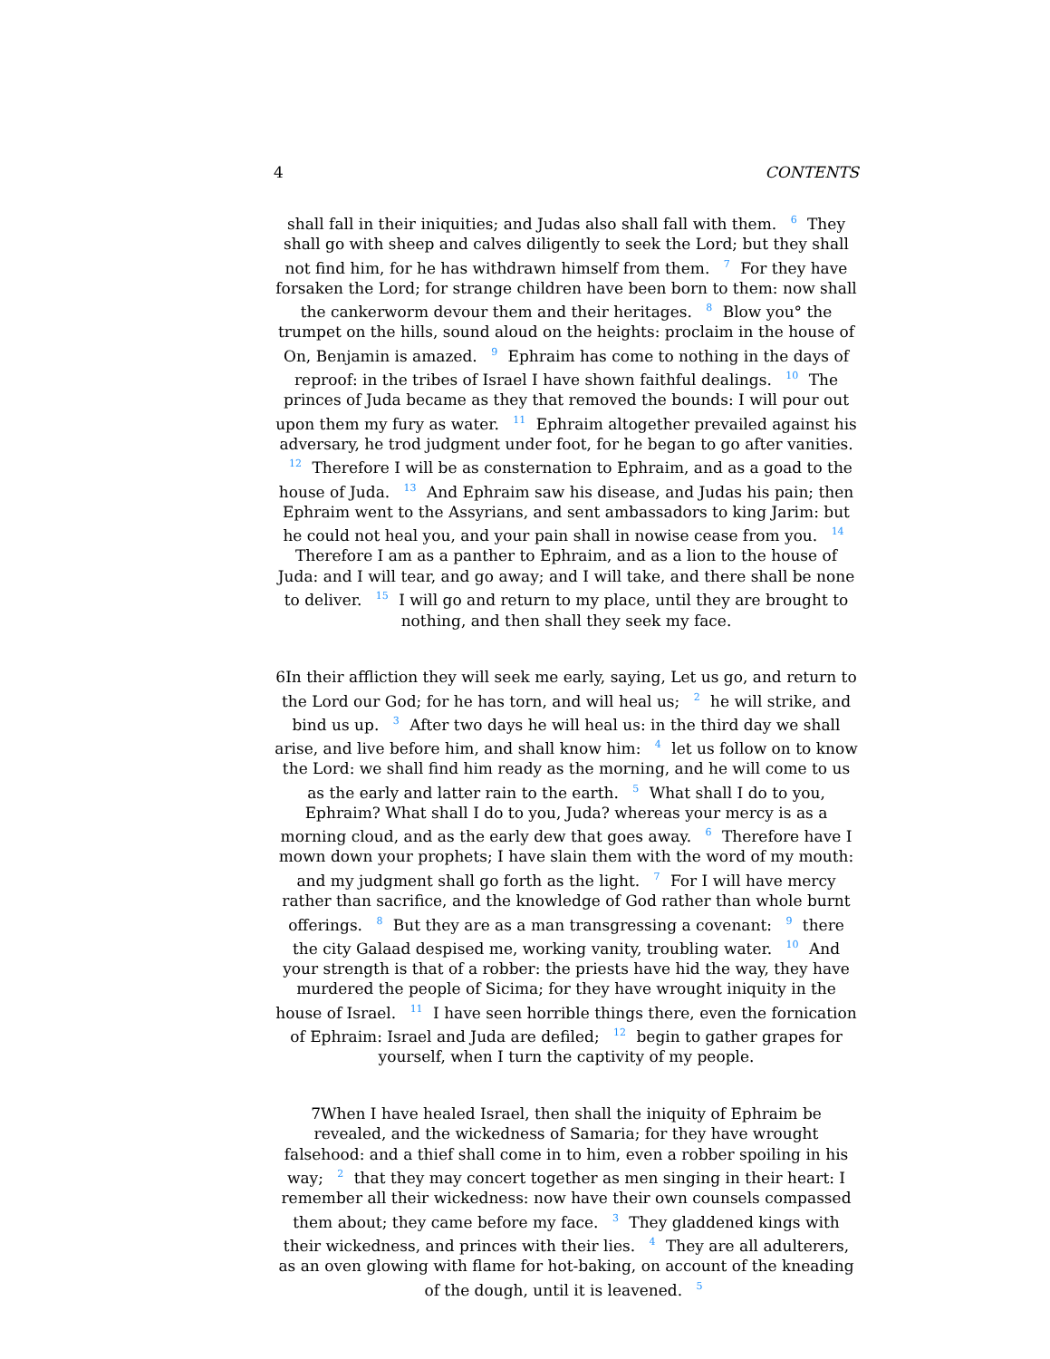4 CONTENTS
shall fall in their iniquities; and Judas also shall fall with them. <sup>6</sup> They shall go with sheep and calves diligently to seek the Lord; but they shall not find him, for he has withdrawn himself from them. <sup>7</sup> For they have forsaken the Lord; for strange children have been born to them: now shall the cankerworm devour them and their heritages. <sup>8</sup> Blow you° the trumpet on the hills, sound aloud on the heights: proclaim in the house of On, Benjamin is amazed. <sup>9</sup> Ephraim has come to nothing in the days of reproof: in the tribes of Israel I have shown faithful dealings. <sup>10</sup> The princes of Juda became as they that removed the bounds: I will pour out upon them my fury as water. <sup>11</sup> Ephraim altogether prevailed against his adversary, he trod judgment under foot, for he began to go after vanities. <sup>12</sup> Therefore I will be as consternation to Ephraim, and as a goad to the house of Juda. <sup>13</sup> And Ephraim saw his disease, and Judas his pain; then Ephraim went to the Assyrians, and sent ambassadors to king Jarim: but he could not heal you, and your pain shall in nowise cease from you. <sup>14</sup> Therefore I am as a panther to Ephraim, and as a lion to the house of Juda: and I will tear, and go away; and I will take, and there shall be none to deliver. <sup>15</sup> I will go and return to my place, until they are brought to nothing, and then shall they seek my face.
6In their affliction they will seek me early, saying, Let us go, and return to the Lord our God; for he has torn, and will heal us; <sup>2</sup> he will strike, and bind us up. <sup>3</sup> After two days he will heal us: in the third day we shall arise, and live before him, and shall know him: <sup>4</sup> let us follow on to know the Lord: we shall find him ready as the morning, and he will come to us as the early and latter rain to the earth. <sup>5</sup> What shall I do to you, Ephraim? What shall I do to you, Juda? whereas your mercy is as a morning cloud, and as the early dew that goes away. <sup>6</sup> Therefore have I mown down your prophets; I have slain them with the word of my mouth: and my judgment shall go forth as the light. <sup>7</sup> For I will have mercy rather than sacrifice, and the knowledge of God rather than whole burnt offerings. <sup>8</sup> But they are as a man transgressing a covenant: <sup>9</sup> there the city Galaad despised me, working vanity, troubling water. <sup>10</sup> And your strength is that of a robber: the priests have hid the way, they have murdered the people of Sicima; for they have wrought iniquity in the house of Israel. <sup>11</sup> I have seen horrible things there, even the fornication of Ephraim: Israel and Juda are defiled; <sup>12</sup> begin to gather grapes for yourself, when I turn the captivity of my people.
7When I have healed Israel, then shall the iniquity of Ephraim be revealed, and the wickedness of Samaria; for they have wrought falsehood: and a thief shall come in to him, even a robber spoiling in his way; <sup>2</sup> that they may concert together as men singing in their heart: I remember all their wickedness: now have their own counsels compassed them about; they came before my face. <sup>3</sup> They gladdened kings with their wickedness, and princes with their lies. <sup>4</sup> They are all adulterers, as an oven glowing with flame for hot-baking, on account of the kneading of the dough, until it is leavened. <sup>5</sup>